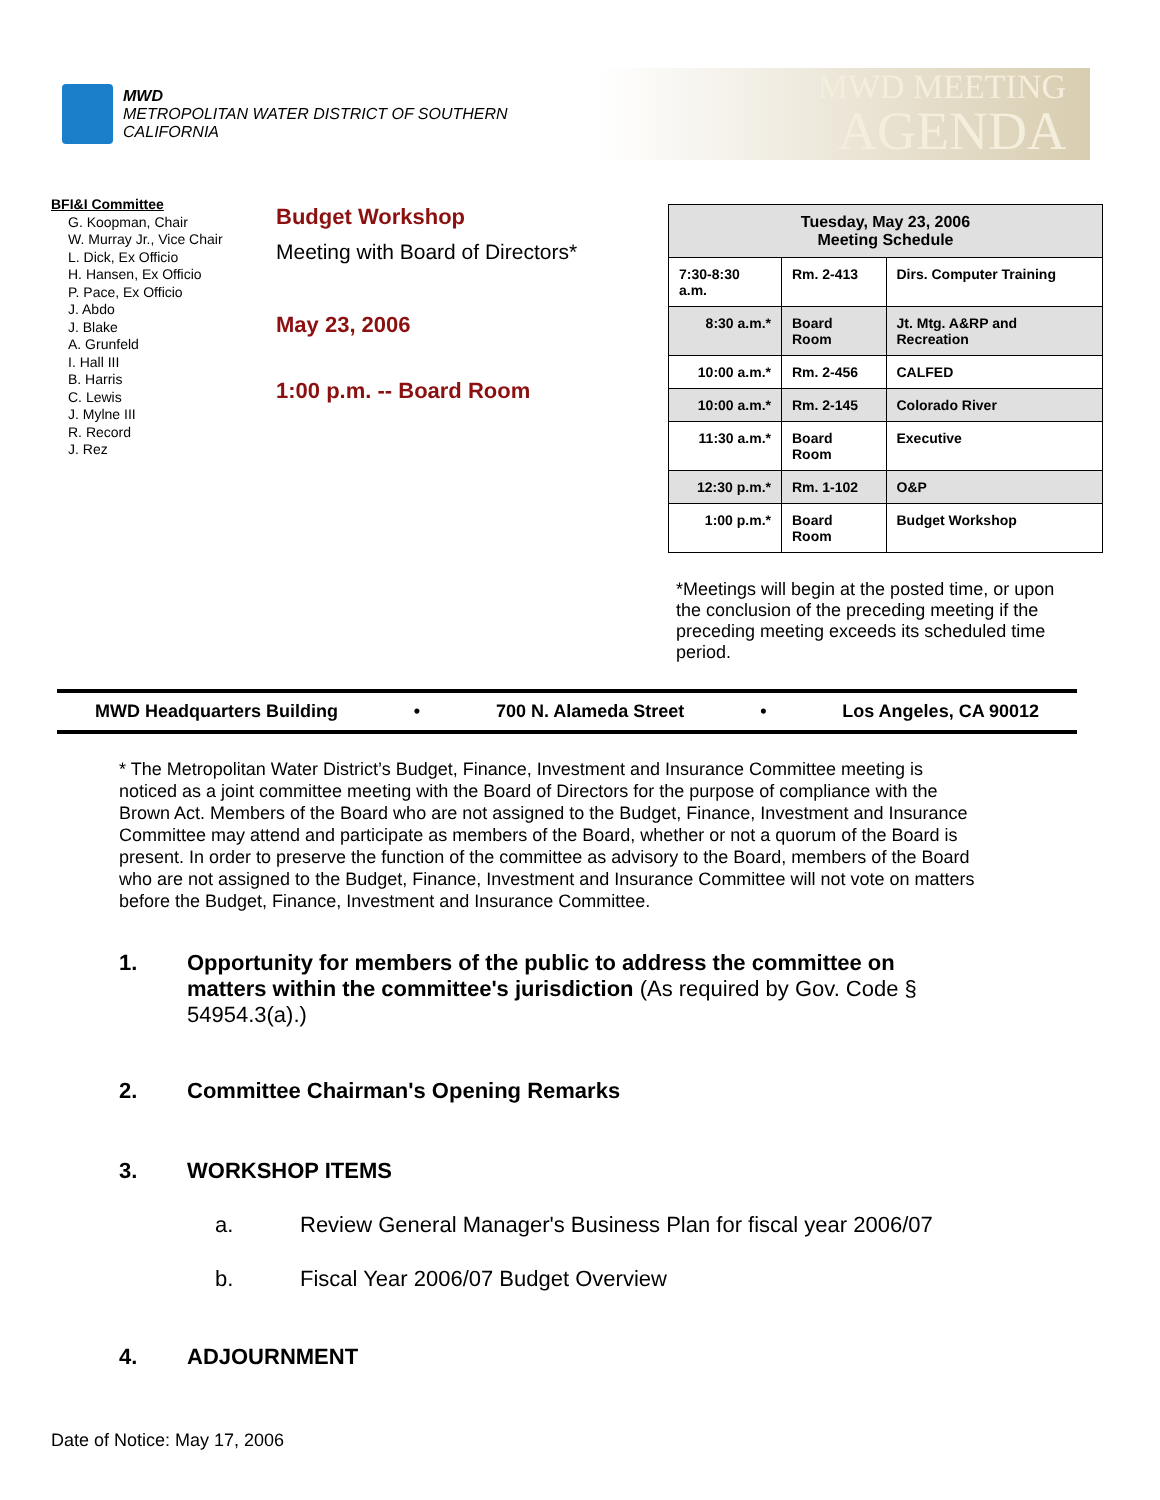MWD
METROPOLITAN WATER DISTRICT OF SOUTHERN CALIFORNIA
MWD MEETING
AGENDA
BFI&I Committee
G. Koopman, Chair
W. Murray Jr., Vice Chair
L. Dick, Ex Officio
H. Hansen, Ex Officio
P. Pace, Ex Officio
J. Abdo
J. Blake
A. Grunfeld
I. Hall III
B. Harris
C. Lewis
J. Mylne III
R. Record
J. Rez
Budget Workshop
Meeting with Board of Directors*
May 23, 2006
1:00 p.m. -- Board Room
| Tuesday, May 23, 2006 Meeting Schedule | | |
| --- | --- | --- |
| 7:30-8:30 a.m. | Rm. 2-413 | Dirs. Computer Training |
| 8:30 a.m.* | Board Room | Jt. Mtg. A&RP and Recreation |
| 10:00 a.m.* | Rm. 2-456 | CALFED |
| 10:00 a.m.* | Rm. 2-145 | Colorado River |
| 11:30 a.m.* | Board Room | Executive |
| 12:30 p.m.* | Rm. 1-102 | O&P |
| 1:00 p.m.* | Board Room | Budget Workshop |
*Meetings will begin at the posted time, or upon the conclusion of the preceding meeting if the preceding meeting exceeds its scheduled time period.
MWD Headquarters Building • 700 N. Alameda Street • Los Angeles, CA 90012
* The Metropolitan Water District’s Budget, Finance, Investment and Insurance Committee meeting is noticed as a joint committee meeting with the Board of Directors for the purpose of compliance with the Brown Act. Members of the Board who are not assigned to the Budget, Finance, Investment and Insurance Committee may attend and participate as members of the Board, whether or not a quorum of the Board is present. In order to preserve the function of the committee as advisory to the Board, members of the Board who are not assigned to the Budget, Finance, Investment and Insurance Committee will not vote on matters before the Budget, Finance, Investment and Insurance Committee.
1. Opportunity for members of the public to address the committee on matters within the committee's jurisdiction (As required by Gov. Code § 54954.3(a).)
2. Committee Chairman's Opening Remarks
3. WORKSHOP ITEMS
a. Review General Manager's Business Plan for fiscal year 2006/07
b. Fiscal Year 2006/07 Budget Overview
4. ADJOURNMENT
Date of Notice: May 17, 2006